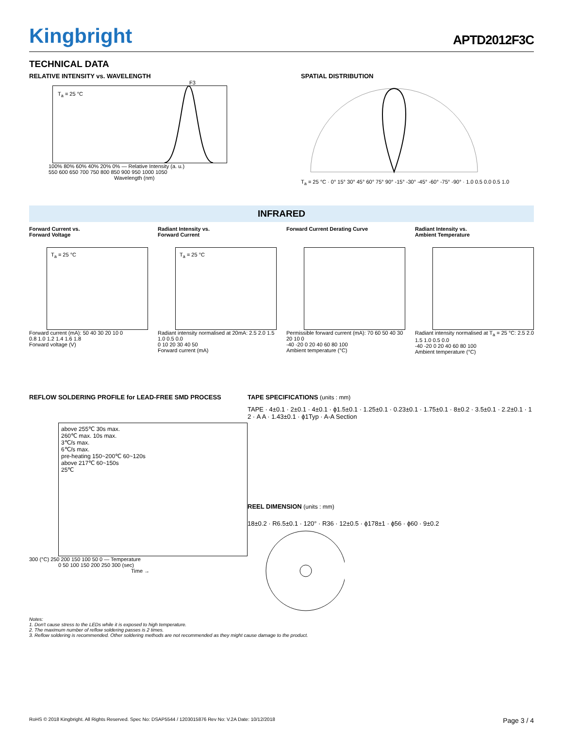Kingbright
APTD2012F3C
TECHNICAL DATA
RELATIVE INTENSITY vs. WAVELENGTH
F3
T<sub>a</sub> = 25 °C
100% 80% 60% 40% 20% 0% — Relative Intensity (a. u.)
550 600 650 700 750 800 850 900 950 1000 1050
Wavelength (nm)
SPATIAL DISTRIBUTION
T<sub>a</sub> = 25 °C · 0° 15° 30° 45° 60° 75° 90° -15° -30° -45° -60° -75° -90° · 1.0 0.5 0.0 0.5 1.0
INFRARED
Forward Current vs.
Forward Voltage
T<sub>a</sub> = 25 °C
Forward current (mA): 50 40 30 20 10 0
0.8 1.0 1.2 1.4 1.6 1.8
Forward voltage (V)
Radiant Intensity vs.
Forward Current
T<sub>a</sub> = 25 °C
Radiant intensity normalised at 20mA: 2.5 2.0 1.5 1.0 0.5 0.0
0 10 20 30 40 50
Forward current (mA)
Forward Current Derating Curve
Permissible forward current (mA): 70 60 50 40 30 20 10 0
-40 -20 0 20 40 60 80 100
Ambient temperature (°C)
Radiant Intensity vs.
Ambient Temperature
Radiant intensity normalised at T<sub>a</sub> = 25 °C: 2.5 2.0 1.5 1.0 0.5 0.0
-40 -20 0 20 40 60 80 100
Ambient temperature (°C)
REFLOW SOLDERING PROFILE for LEAD-FREE SMD PROCESS
above 255℃ 30s max.
260℃ max. 10s max.
3℃/s max.
6℃/s max.
pre-heating 150~200℃ 60~120s
above 217℃ 60~150s
25℃
300 (°C) 250 200 150 100 50 0 — Temperature
0 50 100 150 200 250 300 (sec)
Time →
TAPE SPECIFICATIONS (units : mm)
TAPE · 4±0.1 · 2±0.1 · 4±0.1 · ϕ1.5±0.1 · 1.25±0.1 · 0.23±0.1 · 1.75±0.1 · 8±0.2 · 3.5±0.1 · 2.2±0.1 · 1 2 · A A · 1.43±0.1 · ϕ1Typ · A-A Section
REEL DIMENSION (units : mm)
18±0.2 · R6.5±0.1 · 120° · R36 · 12±0.5 · ϕ178±1 · ϕ56 · ϕ60 · 9±0.2
Notes:
1. Don't cause stress to the LEDs while it is exposed to high temperature.
2. The maximum number of reflow soldering passes is 2 times.
3. Reflow soldering is recommended. Other soldering methods are not recommended as they might cause damage to the product.
RoHS © 2018 Kingbright. All Rights Reserved. Spec No: DSAP5544 / 1203015876 Rev No: V.2A Date: 10/12/2018 Page 3 / 4